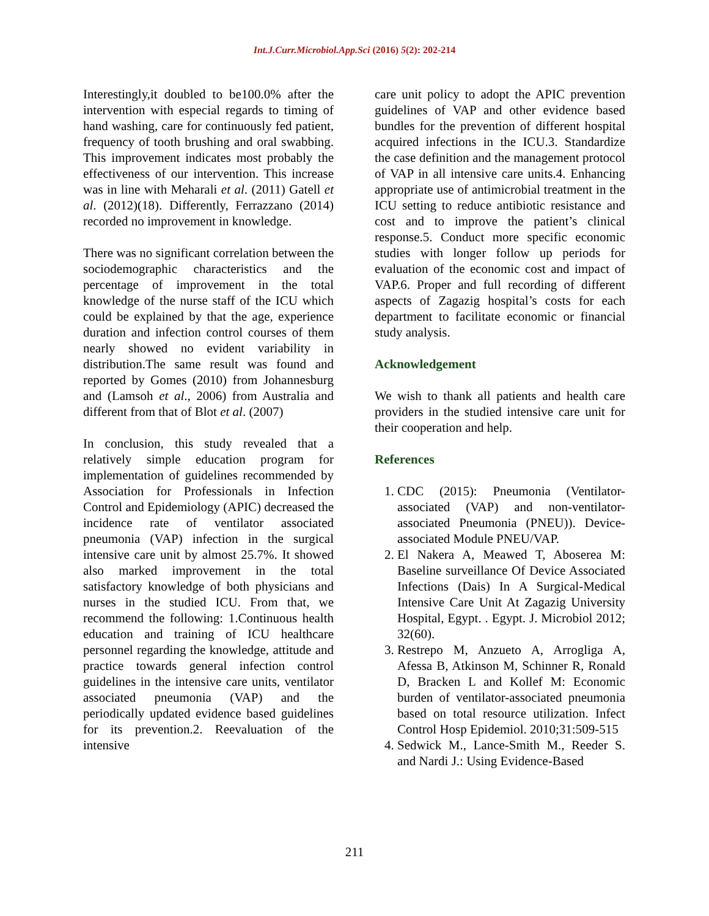Int.J.Curr.Microbiol.App.Sci (2016) 5(2): 202-214
Interestingly,it doubled to be100.0% after the intervention with especial regards to timing of hand washing, care for continuously fed patient, frequency of tooth brushing and oral swabbing. This improvement indicates most probably the effectiveness of our intervention. This increase was in line with Meharali et al. (2011) Gatell et al. (2012)(18). Differently, Ferrazzano (2014) recorded no improvement in knowledge.
There was no significant correlation between the sociodemographic characteristics and the percentage of improvement in the total knowledge of the nurse staff of the ICU which could be explained by that the age, experience duration and infection control courses of them nearly showed no evident variability in distribution.The same result was found and reported by Gomes (2010) from Johannesburg and (Lamsoh et al., 2006) from Australia and different from that of Blot et al. (2007)
In conclusion, this study revealed that a relatively simple education program for implementation of guidelines recommended by Association for Professionals in Infection Control and Epidemiology (APIC) decreased the incidence rate of ventilator associated pneumonia (VAP) infection in the surgical intensive care unit by almost 25.7%. It showed also marked improvement in the total satisfactory knowledge of both physicians and nurses in the studied ICU. From that, we recommend the following: 1.Continuous health education and training of ICU healthcare personnel regarding the knowledge, attitude and practice towards general infection control guidelines in the intensive care units, ventilator associated pneumonia (VAP) and the periodically updated evidence based guidelines for its prevention.2. Reevaluation of the intensive
care unit policy to adopt the APIC prevention guidelines of VAP and other evidence based bundles for the prevention of different hospital acquired infections in the ICU.3. Standardize the case definition and the management protocol of VAP in all intensive care units.4. Enhancing appropriate use of antimicrobial treatment in the ICU setting to reduce antibiotic resistance and cost and to improve the patient’s clinical response.5. Conduct more specific economic studies with longer follow up periods for evaluation of the economic cost and impact of VAP.6. Proper and full recording of different aspects of Zagazig hospital’s costs for each department to facilitate economic or financial study analysis.
Acknowledgement
We wish to thank all patients and health care providers in the studied intensive care unit for their cooperation and help.
References
1. CDC (2015): Pneumonia (Ventilator-associated (VAP) and non-ventilator-associated Pneumonia (PNEU)). Device-associated Module PNEU/VAP.
2. El Nakera A, Meawed T, Aboserea M: Baseline surveillance Of Device Associated Infections (Dais) In A Surgical-Medical Intensive Care Unit At Zagazig University Hospital, Egypt. . Egypt. J. Microbiol 2012; 32(60).
3. Restrepo M, Anzueto A, Arrogliga A, Afessa B, Atkinson M, Schinner R, Ronald D, Bracken L and Kollef M: Economic burden of ventilator-associated pneumonia based on total resource utilization. Infect Control Hosp Epidemiol. 2010;31:509-515
4. Sedwick M., Lance-Smith M., Reeder S. and Nardi J.: Using Evidence-Based
211